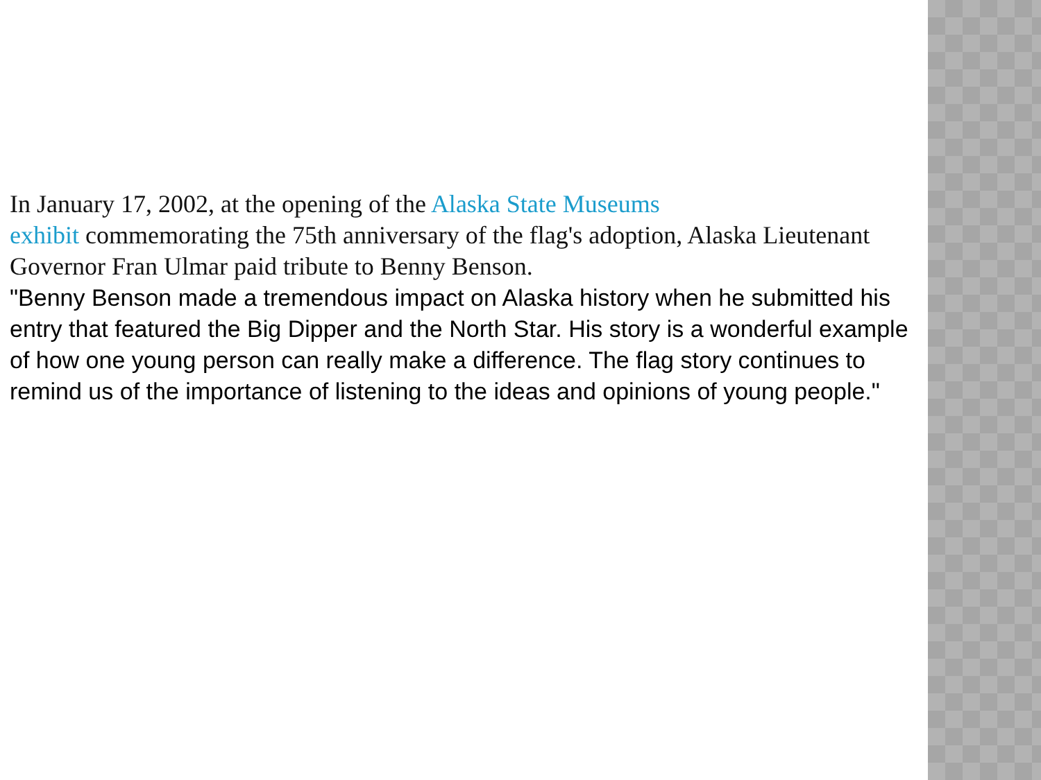In January 17, 2002, at the opening of the Alaska State Museums
exhibit commemorating the 75th anniversary of the flag's adoption, Alaska Lieutenant Governor Fran Ulmar paid tribute to Benny Benson.
"Benny Benson made a tremendous impact on Alaska history when he submitted his entry that featured the Big Dipper and the North Star. His story is a wonderful example of how one young person can really make a difference. The flag story continues to remind us of the importance of listening to the ideas and opinions of young people."